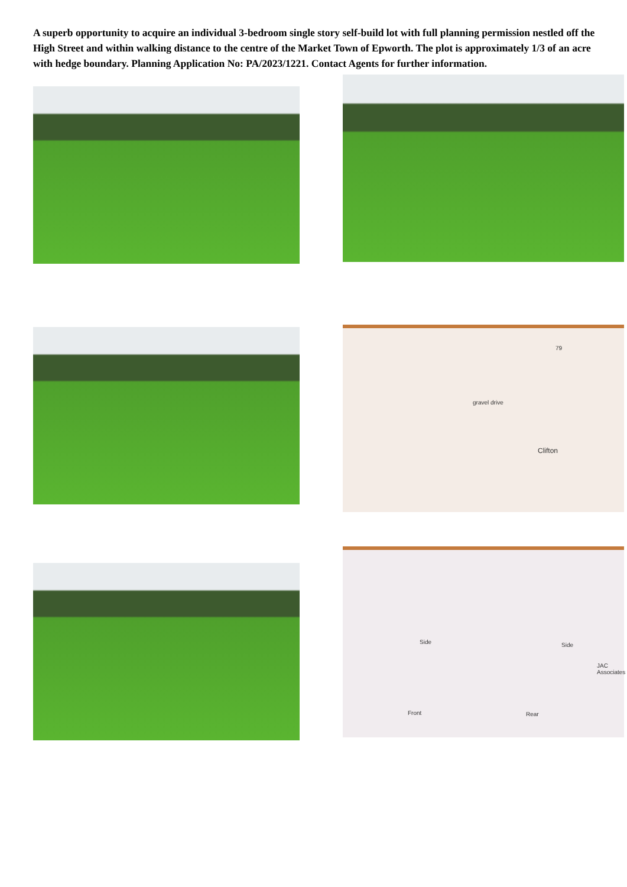A superb opportunity to acquire an individual 3-bedroom single story self-build lot with full planning permission nestled off the High Street and within walking distance to the centre of the Market Town of Epworth. The plot is approximately 1/3 of an acre with hedge boundary. Planning Application No: PA/2023/1221. Contact Agents for further information.
79
gravel drive
Clifton
Side Side
JAC Associates
Front Rear